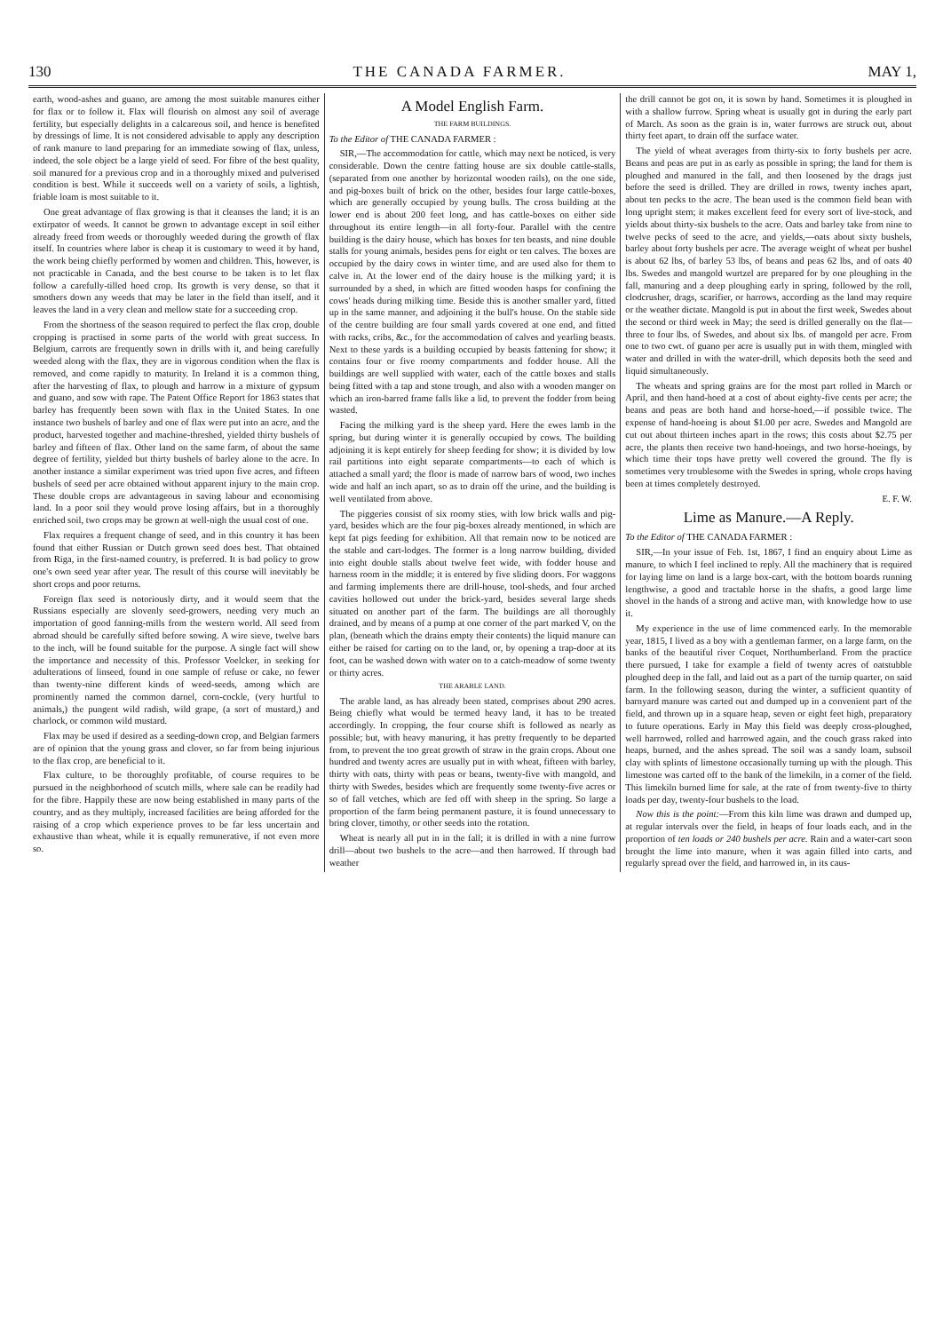130 THE CANADA FARMER. MAY 1,
earth, wood-ashes and guano, are among the most suitable manures either for flax or to follow it. Flax will flourish on almost any soil of average fertility, but especially delights in a calcareous soil, and hence is benefited by dressings of lime. It is not considered advisable to apply any description of rank manure to land preparing for an immediate sowing of flax, unless, indeed, the sole object be a large yield of seed. For fibre of the best quality, soil manured for a previous crop and in a thoroughly mixed and pulverised condition is best. While it succeeds well on a variety of soils, a lightish, friable loam is most suitable to it.
One great advantage of flax growing is that it cleanses the land; it is an extirpator of weeds. It cannot be grown to advantage except in soil either already freed from weeds or thoroughly weeded during the growth of flax itself. In countries where labor is cheap it is customary to weed it by hand, the work being chiefly performed by women and children. This, however, is not practicable in Canada, and the best course to be taken is to let flax follow a carefully-tilled hoed crop. Its growth is very dense, so that it smothers down any weeds that may be later in the field than itself, and it leaves the land in a very clean and mellow state for a succeeding crop.
From the shortness of the season required to perfect the flax crop, double cropping is practised in some parts of the world with great success. In Belgium, carrots are frequently sown in drills with it, and being carefully weeded along with the flax, they are in vigorous condition when the flax is removed, and come rapidly to maturity. In Ireland it is a common thing, after the harvesting of flax, to plough and harrow in a mixture of gypsum and guano, and sow with rape. The Patent Office Report for 1863 states that barley has frequently been sown with flax in the United States. In one instance two bushels of barley and one of flax were put into an acre, and the product, harvested together and machine-threshed, yielded thirty bushels of barley and fifteen of flax. Other land on the same farm, of about the same degree of fertility, yielded but thirty bushels of barley alone to the acre. In another instance a similar experiment was tried upon five acres, and fifteen bushels of seed per acre obtained without apparent injury to the main crop. These double crops are advantageous in saving labour and economising land. In a poor soil they would prove losing affairs, but in a thoroughly enriched soil, two crops may be grown at well-nigh the usual cost of one.
Flax requires a frequent change of seed, and in this country it has been found that either Russian or Dutch grown seed does best. That obtained from Riga, in the first-named country, is preferred. It is bad policy to grow one's own seed year after year. The result of this course will inevitably be short crops and poor returns.
Foreign flax seed is notoriously dirty, and it would seem that the Russians especially are slovenly seed-growers, needing very much an importation of good fanning-mills from the western world. All seed from abroad should be carefully sifted before sowing. A wire sieve, twelve bars to the inch, will be found suitable for the purpose. A single fact will show the importance and necessity of this. Professor Voelcker, in seeking for adulterations of linseed, found in one sample of refuse or cake, no fewer than twenty-nine different kinds of weed-seeds, among which are prominently named the common darnel, corn-cockle, (very hurtful to animals,) the pungent wild radish, wild grape, (a sort of mustard,) and charlock, or common wild mustard.
Flax may be used if desired as a seeding-down crop, and Belgian farmers are of opinion that the young grass and clover, so far from being injurious to the flax crop, are beneficial to it.
Flax culture, to be thoroughly profitable, of course requires to be pursued in the neighborhood of scutch mills, where sale can be readily had for the fibre. Happily these are now being established in many parts of the country, and as they multiply, increased facilities are being afforded for the raising of a crop which experience proves to be far less uncertain and exhaustive than wheat, while it is equally remunerative, if not even more so.
A Model English Farm.
THE FARM BUILDINGS.
To the Editor of THE CANADA FARMER :
SIR,—The accommodation for cattle, which may next be noticed, is very considerable. Down the centre fatting house are six double cattle-stalls, (separated from one another by horizontal wooden rails), on the one side, and pig-boxes built of brick on the other, besides four large cattle-boxes, which are generally occupied by young bulls. The cross building at the lower end is about 200 feet long, and has cattle-boxes on either side throughout its entire length—in all forty-four. Parallel with the centre building is the dairy house, which has boxes for ten beasts, and nine double stalls for young animals, besides pens for eight or ten calves. The boxes are occupied by the dairy cows in winter time, and are used also for them to calve in. At the lower end of the dairy house is the milking yard; it is surrounded by a shed, in which are fitted wooden hasps for confining the cows' heads during milking time. Beside this is another smaller yard, fitted up in the same manner, and adjoining it the bull's house. On the stable side of the centre building are four small yards covered at one end, and fitted with racks, cribs, &c., for the accommodation of calves and yearling beasts. Next to these yards is a building occupied by beasts fattening for show; it contains four or five roomy compartments and fodder house. All the buildings are well supplied with water, each of the cattle boxes and stalls being fitted with a tap and stone trough, and also with a wooden manger on which an iron-barred frame falls like a lid, to prevent the fodder from being wasted.
Facing the milking yard is the sheep yard. Here the ewes lamb in the spring, but during winter it is generally occupied by cows. The building adjoining it is kept entirely for sheep feeding for show; it is divided by low rail partitions into eight separate compartments—to each of which is attached a small yard; the floor is made of narrow bars of wood, two inches wide and half an inch apart, so as to drain off the urine, and the building is well ventilated from above.
The piggeries consist of six roomy sties, with low brick walls and pig-yard, besides which are the four pig-boxes already mentioned, in which are kept fat pigs feeding for exhibition. All that remain now to be noticed are the stable and cart-lodges. The former is a long narrow building, divided into eight double stalls about twelve feet wide, with fodder house and harness room in the middle; it is entered by five sliding doors. For waggons and farming implements there are drill-house, tool-sheds, and four arched cavities hollowed out under the brick-yard, besides several large sheds situated on another part of the farm. The buildings are all thoroughly drained, and by means of a pump at one corner of the part marked V, on the plan, (beneath which the drains empty their contents) the liquid manure can either be raised for carting on to the land, or, by opening a trap-door at its foot, can be washed down with water on to a catch-meadow of some twenty or thirty acres.
THE ARABLE LAND.
The arable land, as has already been stated, comprises about 290 acres. Being chiefly what would be termed heavy land, it has to be treated accordingly. In cropping, the four course shift is followed as nearly as possible; but, with heavy manuring, it has pretty frequently to be departed from, to prevent the too great growth of straw in the grain crops. About one hundred and twenty acres are usually put in with wheat, fifteen with barley, thirty with oats, thirty with peas or beans, twenty-five with mangold, and thirty with Swedes, besides which are frequently some twenty-five acres or so of fall vetches, which are fed off with sheep in the spring. So large a proportion of the farm being permanent pasture, it is found unnecessary to bring clover, timothy, or other seeds into the rotation.
Wheat is nearly all put in in the fall; it is drilled in with a nine furrow drill—about two bushels to the acre—and then harrowed. If through bad weather
the drill cannot be got on, it is sown by hand. Sometimes it is ploughed in with a shallow furrow. Spring wheat is usually got in during the early part of March. As soon as the grain is in, water furrows are struck out, about thirty feet apart, to drain off the surface water.
The yield of wheat averages from thirty-six to forty bushels per acre. Beans and peas are put in as early as possible in spring; the land for them is ploughed and manured in the fall, and then loosened by the drags just before the seed is drilled. They are drilled in rows, twenty inches apart, about ten pecks to the acre. The bean used is the common field bean with long upright stem; it makes excellent feed for every sort of live-stock, and yields about thirty-six bushels to the acre. Oats and barley take from nine to twelve pecks of seed to the acre, and yields,—oats about sixty bushels, barley about forty bushels per acre. The average weight of wheat per bushel is about 62 lbs, of barley 53 lbs, of beans and peas 62 lbs, and of oats 40 lbs. Swedes and mangold wurtzel are prepared for by one ploughing in the fall, manuring and a deep ploughing early in spring, followed by the roll, clodcrusher, drags, scarifier, or harrows, according as the land may require or the weather dictate. Mangold is put in about the first week, Swedes about the second or third week in May; the seed is drilled generally on the flat—three to four lbs. of Swedes, and about six lbs. of mangold per acre. From one to two cwt. of guano per acre is usually put in with them, mingled with water and drilled in with the water-drill, which deposits both the seed and liquid simultaneously.
The wheats and spring grains are for the most part rolled in March or April, and then hand-hoed at a cost of about eighty-five cents per acre; the beans and peas are both hand and horse-hoed,—if possible twice. The expense of hand-hoeing is about $1.00 per acre. Swedes and Mangold are cut out about thirteen inches apart in the rows; this costs about $2.75 per acre, the plants then receive two hand-hoeings, and two horse-hoeings, by which time their tops have pretty well covered the ground. The fly is sometimes very troublesome with the Swedes in spring, whole crops having been at times completely destroyed.
E. F. W.
Lime as Manure.—A Reply.
To the Editor of THE CANADA FARMER :
SIR,—In your issue of Feb. 1st, 1867, I find an enquiry about Lime as manure, to which I feel inclined to reply. All the machinery that is required for laying lime on land is a large box-cart, with the bottom boards running lengthwise, a good and tractable horse in the shafts, a good large lime shovel in the hands of a strong and active man, with knowledge how to use it.
My experience in the use of lime commenced early. In the memorable year, 1815, I lived as a boy with a gentleman farmer, on a large farm, on the banks of the beautiful river Coquet, Northumberland. From the practice there pursued, I take for example a field of twenty acres of oatstubble ploughed deep in the fall, and laid out as a part of the turnip quarter, on said farm. In the following season, during the winter, a sufficient quantity of barnyard manure was carted out and dumped up in a convenient part of the field, and thrown up in a square heap, seven or eight feet high, preparatory to future operations. Early in May this field was deeply cross-ploughed, well harrowed, rolled and harrowed again, and the couch grass raked into heaps, burned, and the ashes spread. The soil was a sandy loam, subsoil clay with splints of limestone occasionally turning up with the plough. This limestone was carted off to the bank of the limekiln, in a corner of the field. This limekiln burned lime for sale, at the rate of from twenty-five to thirty loads per day, twenty-four bushels to the load.
Now this is the point:—From this kiln lime was drawn and dumped up, at regular intervals over the field, in heaps of four loads each, and in the proportion of ten loads or 240 bushels per acre. Rain and a water-cart soon brought the lime into manure, when it was again filled into carts, and regularly spread over the field, and harrowed in, in its caus-